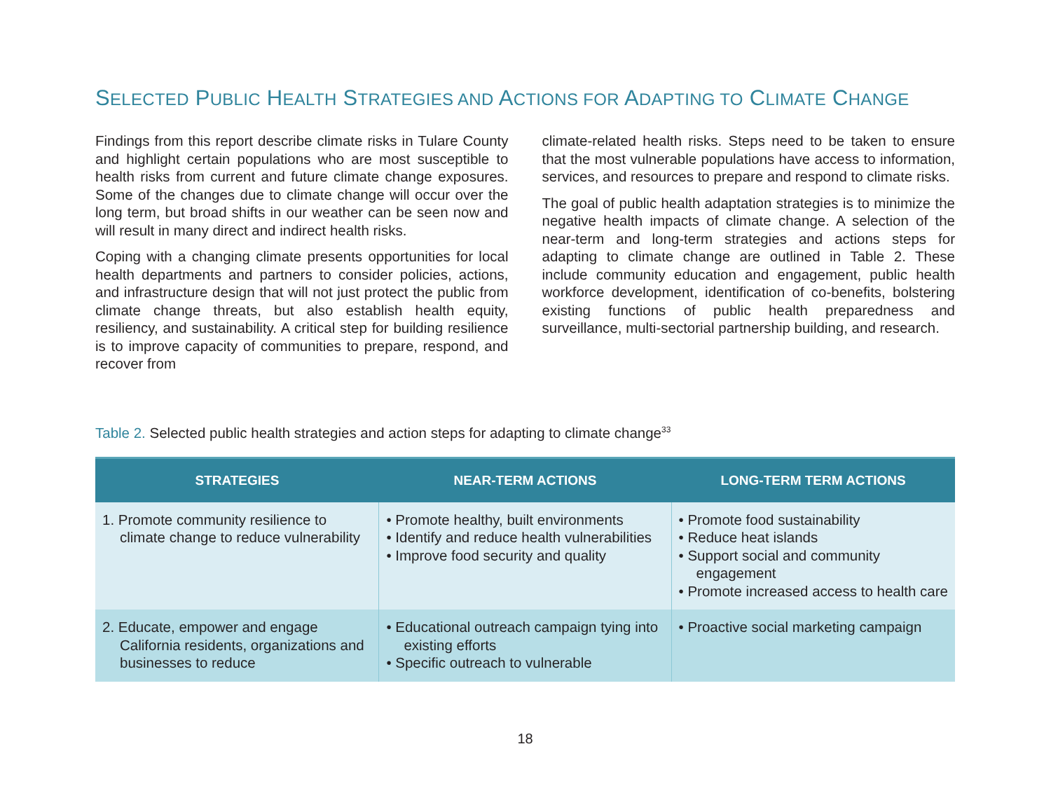SELECTED PUBLIC HEALTH STRATEGIES AND ACTIONS FOR ADAPTING TO CLIMATE CHANGE
Findings from this report describe climate risks in Tulare County and highlight certain populations who are most susceptible to health risks from current and future climate change exposures. Some of the changes due to climate change will occur over the long term, but broad shifts in our weather can be seen now and will result in many direct and indirect health risks.
Coping with a changing climate presents opportunities for local health departments and partners to consider policies, actions, and infrastructure design that will not just protect the public from climate change threats, but also establish health equity, resiliency, and sustainability. A critical step for building resilience is to improve capacity of communities to prepare, respond, and recover from
climate-related health risks. Steps need to be taken to ensure that the most vulnerable populations have access to information, services, and resources to prepare and respond to climate risks.
The goal of public health adaptation strategies is to minimize the negative health impacts of climate change. A selection of the near-term and long-term strategies and actions steps for adapting to climate change are outlined in Table 2. These include community education and engagement, public health workforce development, identification of co-benefits, bolstering existing functions of public health preparedness and surveillance, multi-sectorial partnership building, and research.
Table 2. Selected public health strategies and action steps for adapting to climate change<sup>33</sup>
| STRATEGIES | NEAR-TERM ACTIONS | LONG-TERM TERM ACTIONS |
| --- | --- | --- |
| 1. Promote community resilience to climate change to reduce vulnerability | • Promote healthy, built environments • Identify and reduce health vulnerabilities • Improve food security and quality | • Promote food sustainability • Reduce heat islands • Support social and community engagement • Promote increased access to health care |
| 2. Educate, empower and engage California residents, organizations and businesses to reduce | • Educational outreach campaign tying into existing efforts • Specific outreach to vulnerable | • Proactive social marketing campaign |
18